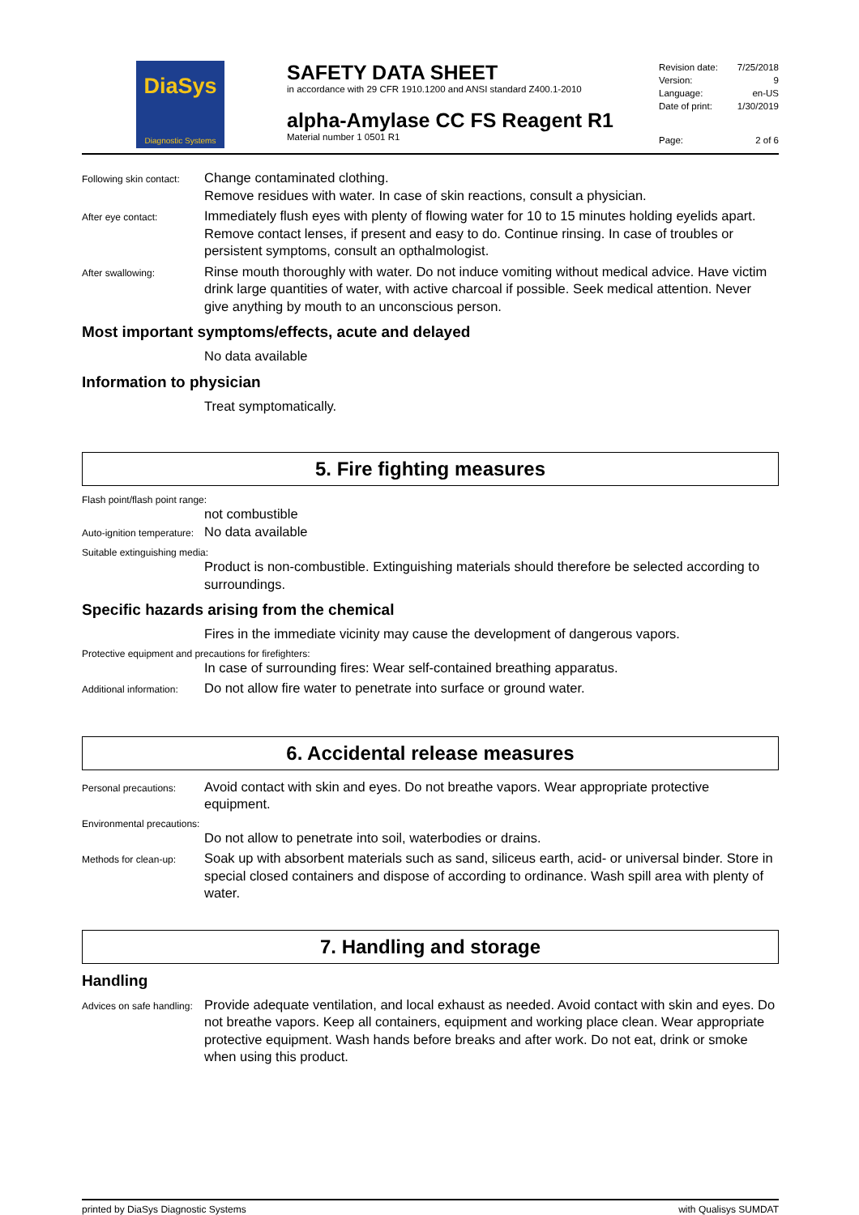DiaSys
Diagnostic Systems
SAFETY DATA SHEET
in accordance with 29 CFR 1910.1200 and ANSI standard Z400.1-2010
alpha-Amylase CC FS Reagent R1
Material number 1 0501 R1
Revision date: 7/25/2018
Version: 9
Language: en-US
Date of print: 1/30/2019
Page: 2 of 6
Following skin contact:
Change contaminated clothing.
Remove residues with water. In case of skin reactions, consult a physician.
After eye contact:
Immediately flush eyes with plenty of flowing water for 10 to 15 minutes holding eyelids apart. Remove contact lenses, if present and easy to do. Continue rinsing. In case of troubles or persistent symptoms, consult an opthalmologist.
After swallowing:
Rinse mouth thoroughly with water. Do not induce vomiting without medical advice. Have victim drink large quantities of water, with active charcoal if possible. Seek medical attention. Never give anything by mouth to an unconscious person.
Most important symptoms/effects, acute and delayed
No data available
Information to physician
Treat symptomatically.
5. Fire fighting measures
Flash point/flash point range:
not combustible
Auto-ignition temperature:
No data available
Suitable extinguishing media:
Product is non-combustible. Extinguishing materials should therefore be selected according to surroundings.
Specific hazards arising from the chemical
Fires in the immediate vicinity may cause the development of dangerous vapors.
Protective equipment and precautions for firefighters:
In case of surrounding fires: Wear self-contained breathing apparatus.
Additional information:
Do not allow fire water to penetrate into surface or ground water.
6. Accidental release measures
Personal precautions:
Avoid contact with skin and eyes. Do not breathe vapors. Wear appropriate protective equipment.
Environmental precautions:
Do not allow to penetrate into soil, waterbodies or drains.
Methods for clean-up:
Soak up with absorbent materials such as sand, siliceus earth, acid- or universal binder. Store in special closed containers and dispose of according to ordinance. Wash spill area with plenty of water.
7. Handling and storage
Handling
Advices on safe handling:
Provide adequate ventilation, and local exhaust as needed. Avoid contact with skin and eyes. Do not breathe vapors. Keep all containers, equipment and working place clean. Wear appropriate protective equipment. Wash hands before breaks and after work. Do not eat, drink or smoke when using this product.
printed by DiaSys Diagnostic Systems with Qualisys SUMDAT